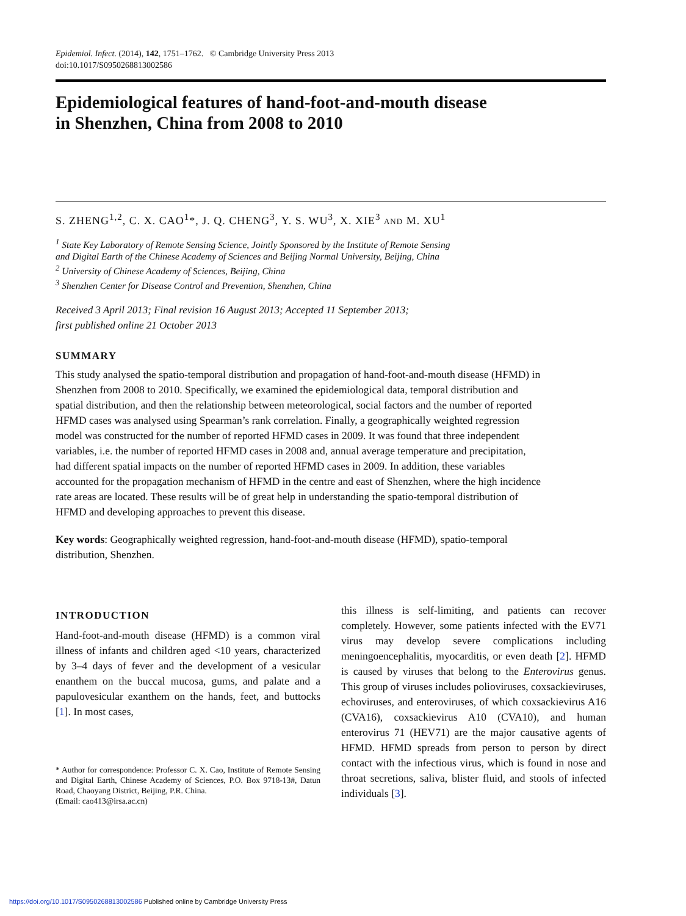Epidemiol. Infect. (2014), 142, 1751–1762. © Cambridge University Press 2013
doi:10.1017/S0950268813002586
Epidemiological features of hand-foot-and-mouth disease
in Shenzhen, China from 2008 to 2010
S. ZHENG<sup>1,2</sup>, C. X. CAO<sup>1</sup>*, J. Q. CHENG<sup>3</sup>, Y. S. WU<sup>3</sup>, X. XIE<sup>3</sup> AND M. XU<sup>1</sup>
<sup>1</sup> State Key Laboratory of Remote Sensing Science, Jointly Sponsored by the Institute of Remote Sensing
and Digital Earth of the Chinese Academy of Sciences and Beijing Normal University, Beijing, China
<sup>2</sup> University of Chinese Academy of Sciences, Beijing, China
<sup>3</sup> Shenzhen Center for Disease Control and Prevention, Shenzhen, China
Received 3 April 2013; Final revision 16 August 2013; Accepted 11 September 2013;
first published online 21 October 2013
SUMMARY
This study analysed the spatio-temporal distribution and propagation of hand-foot-and-mouth disease (HFMD) in Shenzhen from 2008 to 2010. Specifically, we examined the epidemiological data, temporal distribution and spatial distribution, and then the relationship between meteorological, social factors and the number of reported HFMD cases was analysed using Spearman’s rank correlation. Finally, a geographically weighted regression model was constructed for the number of reported HFMD cases in 2009. It was found that three independent variables, i.e. the number of reported HFMD cases in 2008 and, annual average temperature and precipitation, had different spatial impacts on the number of reported HFMD cases in 2009. In addition, these variables accounted for the propagation mechanism of HFMD in the centre and east of Shenzhen, where the high incidence rate areas are located. These results will be of great help in understanding the spatio-temporal distribution of HFMD and developing approaches to prevent this disease.
Key words: Geographically weighted regression, hand-foot-and-mouth disease (HFMD), spatio-temporal distribution, Shenzhen.
INTRODUCTION
Hand-foot-and-mouth disease (HFMD) is a common viral illness of infants and children aged <10 years, characterized by 3–4 days of fever and the development of a vesicular enanthem on the buccal mucosa, gums, and palate and a papulovesicular exanthem on the hands, feet, and buttocks [1]. In most cases,
* Author for correspondence: Professor C. X. Cao, Institute of Remote Sensing and Digital Earth, Chinese Academy of Sciences, P.O. Box 9718-13#, Datun Road, Chaoyang District, Beijing, P.R. China.
(Email: cao413@irsa.ac.cn)
this illness is self-limiting, and patients can recover completely. However, some patients infected with the EV71 virus may develop severe complications including meningoencephalitis, myocarditis, or even death [2]. HFMD is caused by viruses that belong to the Enterovirus genus. This group of viruses includes polioviruses, coxsackieviruses, echoviruses, and enteroviruses, of which coxsackievirus A16 (CVA16), coxsackievirus A10 (CVA10), and human enterovirus 71 (HEV71) are the major causative agents of HFMD. HFMD spreads from person to person by direct contact with the infectious virus, which is found in nose and throat secretions, saliva, blister fluid, and stools of infected individuals [3].
https://doi.org/10.1017/S0950268813002586 Published online by Cambridge University Press